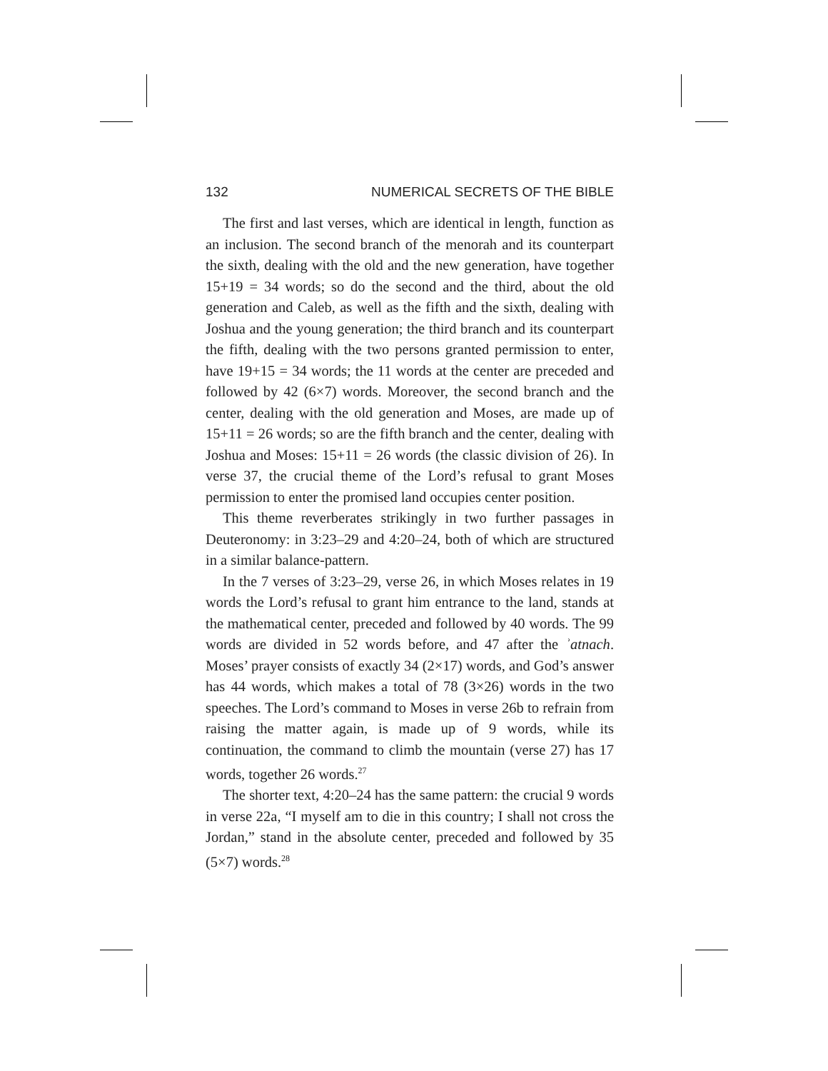132 NUMERICAL SECRETS OF THE BIBLE
The first and last verses, which are identical in length, function as an inclusion. The second branch of the menorah and its counterpart the sixth, dealing with the old and the new generation, have together 15+19 = 34 words; so do the second and the third, about the old generation and Caleb, as well as the fifth and the sixth, dealing with Joshua and the young generation; the third branch and its counterpart the fifth, dealing with the two persons granted permission to enter, have 19+15 = 34 words; the 11 words at the center are preceded and followed by 42 (6×7) words. Moreover, the second branch and the center, dealing with the old generation and Moses, are made up of 15+11 = 26 words; so are the fifth branch and the center, dealing with Joshua and Moses: 15+11 = 26 words (the classic division of 26). In verse 37, the crucial theme of the Lord’s refusal to grant Moses permission to enter the promised land occupies center position.
This theme reverberates strikingly in two further passages in Deuteronomy: in 3:23–29 and 4:20–24, both of which are structured in a similar balance-pattern.
In the 7 verses of 3:23–29, verse 26, in which Moses relates in 19 words the Lord’s refusal to grant him entrance to the land, stands at the mathematical center, preceded and followed by 40 words. The 99 words are divided in 52 words before, and 47 after the ʾatnach. Moses’ prayer consists of exactly 34 (2×17) words, and God’s answer has 44 words, which makes a total of 78 (3×26) words in the two speeches. The Lord’s command to Moses in verse 26b to refrain from raising the matter again, is made up of 9 words, while its continuation, the command to climb the mountain (verse 27) has 17 words, together 26 words.<sup>27</sup>
The shorter text, 4:20–24 has the same pattern: the crucial 9 words in verse 22a, “I myself am to die in this country; I shall not cross the Jordan,” stand in the absolute center, preceded and followed by 35 (5×7) words.<sup>28</sup>